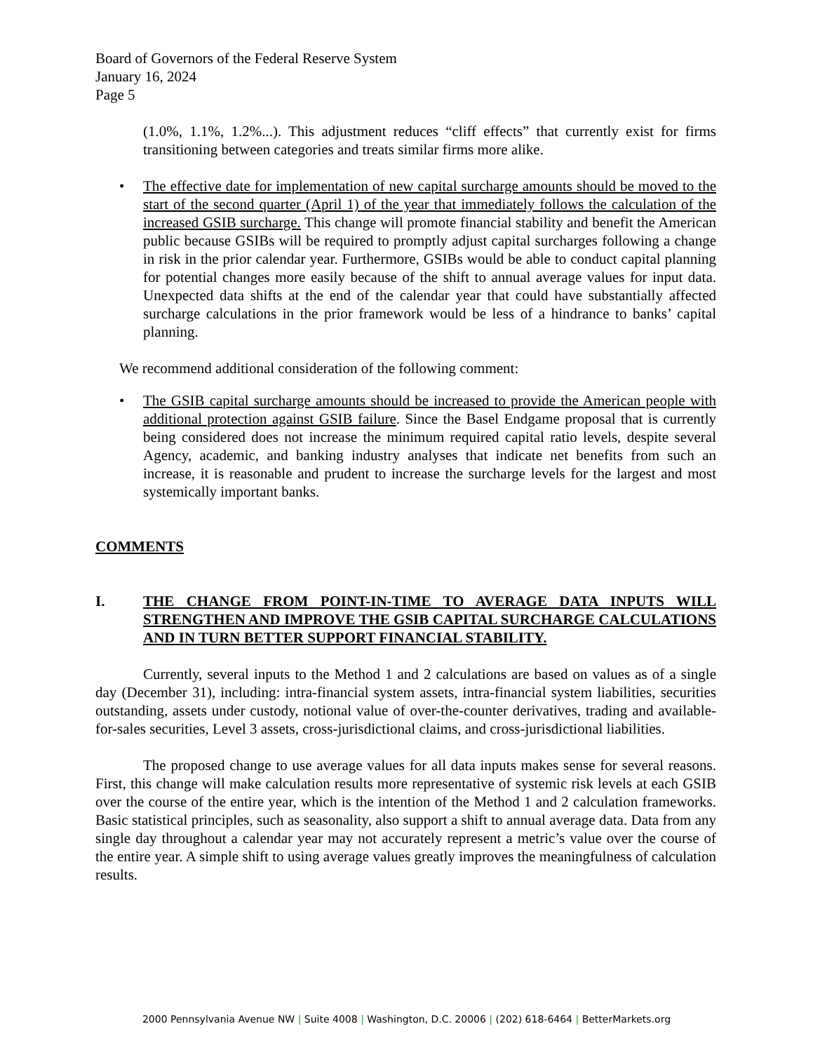Board of Governors of the Federal Reserve System
January 16, 2024
Page 5
(1.0%, 1.1%, 1.2%...). This adjustment reduces “cliff effects” that currently exist for firms transitioning between categories and treats similar firms more alike.
• The effective date for implementation of new capital surcharge amounts should be moved to the start of the second quarter (April 1) of the year that immediately follows the calculation of the increased GSIB surcharge. This change will promote financial stability and benefit the American public because GSIBs will be required to promptly adjust capital surcharges following a change in risk in the prior calendar year. Furthermore, GSIBs would be able to conduct capital planning for potential changes more easily because of the shift to annual average values for input data. Unexpected data shifts at the end of the calendar year that could have substantially affected surcharge calculations in the prior framework would be less of a hindrance to banks’ capital planning.
We recommend additional consideration of the following comment:
• The GSIB capital surcharge amounts should be increased to provide the American people with additional protection against GSIB failure. Since the Basel Endgame proposal that is currently being considered does not increase the minimum required capital ratio levels, despite several Agency, academic, and banking industry analyses that indicate net benefits from such an increase, it is reasonable and prudent to increase the surcharge levels for the largest and most systemically important banks.
COMMENTS
I. THE CHANGE FROM POINT-IN-TIME TO AVERAGE DATA INPUTS WILL STRENGTHEN AND IMPROVE THE GSIB CAPITAL SURCHARGE CALCULATIONS AND IN TURN BETTER SUPPORT FINANCIAL STABILITY.
Currently, several inputs to the Method 1 and 2 calculations are based on values as of a single day (December 31), including: intra-financial system assets, intra-financial system liabilities, securities outstanding, assets under custody, notional value of over-the-counter derivatives, trading and available-for-sales securities, Level 3 assets, cross-jurisdictional claims, and cross-jurisdictional liabilities.
The proposed change to use average values for all data inputs makes sense for several reasons. First, this change will make calculation results more representative of systemic risk levels at each GSIB over the course of the entire year, which is the intention of the Method 1 and 2 calculation frameworks. Basic statistical principles, such as seasonality, also support a shift to annual average data. Data from any single day throughout a calendar year may not accurately represent a metric’s value over the course of the entire year. A simple shift to using average values greatly improves the meaningfulness of calculation results.
2000 Pennsylvania Avenue NW | Suite 4008 | Washington, D.C. 20006 | (202) 618-6464 | BetterMarkets.org